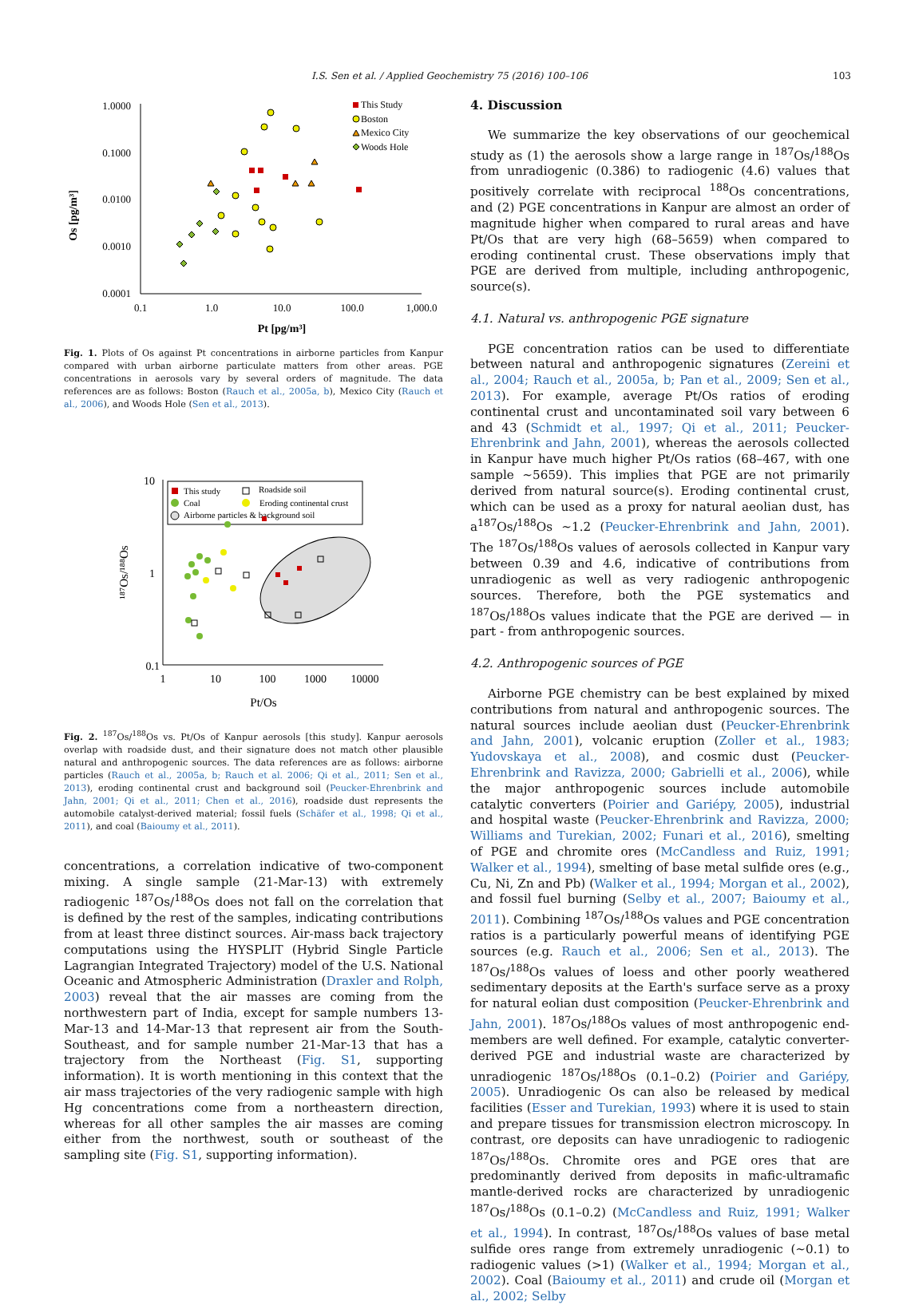I.S. Sen et al. / Applied Geochemistry 75 (2016) 100–106 103
1.0000
0.1000
0.0100
0.0010
0.0001
0.1
1.0
10.0
100.0
1,000.0
Pt [pg/m³]
Os [pg/m³]
This Study
Boston
Mexico City
Woods Hole
Fig. 1. Plots of Os against Pt concentrations in airborne particles from Kanpur compared with urban airborne particulate matters from other areas. PGE concentrations in aerosols vary by several orders of magnitude. The data references are as follows: Boston (Rauch et al., 2005a, b), Mexico City (Rauch et al., 2006), and Woods Hole (Sen et al., 2013).
10
1
0.1
1
10
100
1000
10000
Pt/Os
¹⁸⁷Os/¹⁸⁸Os
This study
Roadside soil
Coal
Eroding continental crust
Airborne particles & background soil
Fig. 2. <sup>187</sup>Os/<sup>188</sup>Os vs. Pt/Os of Kanpur aerosols [this study]. Kanpur aerosols overlap with roadside dust, and their signature does not match other plausible natural and anthropogenic sources. The data references are as follows: airborne particles (Rauch et al., 2005a, b; Rauch et al. 2006; Qi et al., 2011; Sen et al., 2013), eroding continental crust and background soil (Peucker-Ehrenbrink and Jahn, 2001; Qi et al., 2011; Chen et al., 2016), roadside dust represents the automobile catalyst-derived material; fossil fuels (Schäfer et al., 1998; Qi et al., 2011), and coal (Baioumy et al., 2011).
concentrations, a correlation indicative of two-component mixing. A single sample (21-Mar-13) with extremely radiogenic <sup>187</sup>Os/<sup>188</sup>Os does not fall on the correlation that is defined by the rest of the samples, indicating contributions from at least three distinct sources. Air-mass back trajectory computations using the HYSPLIT (Hybrid Single Particle Lagrangian Integrated Trajectory) model of the U.S. National Oceanic and Atmospheric Administration (Draxler and Rolph, 2003) reveal that the air masses are coming from the northwestern part of India, except for sample numbers 13-Mar-13 and 14-Mar-13 that represent air from the South-Southeast, and for sample number 21-Mar-13 that has a trajectory from the Northeast (Fig. S1, supporting information). It is worth mentioning in this context that the air mass trajectories of the very radiogenic sample with high Hg concentrations come from a northeastern direction, whereas for all other samples the air masses are coming either from the northwest, south or southeast of the sampling site (Fig. S1, supporting information).
4. Discussion
We summarize the key observations of our geochemical study as (1) the aerosols show a large range in <sup>187</sup>Os/<sup>188</sup>Os from unradiogenic (0.386) to radiogenic (4.6) values that positively correlate with reciprocal <sup>188</sup>Os concentrations, and (2) PGE concentrations in Kanpur are almost an order of magnitude higher when compared to rural areas and have Pt/Os that are very high (68–5659) when compared to eroding continental crust. These observations imply that PGE are derived from multiple, including anthropogenic, source(s).
4.1. Natural vs. anthropogenic PGE signature
PGE concentration ratios can be used to differentiate between natural and anthropogenic signatures (Zereini et al., 2004; Rauch et al., 2005a, b; Pan et al., 2009; Sen et al., 2013). For example, average Pt/Os ratios of eroding continental crust and uncontaminated soil vary between 6 and 43 (Schmidt et al., 1997; Qi et al., 2011; Peucker-Ehrenbrink and Jahn, 2001), whereas the aerosols collected in Kanpur have much higher Pt/Os ratios (68–467, with one sample ~5659). This implies that PGE are not primarily derived from natural source(s). Eroding continental crust, which can be used as a proxy for natural aeolian dust, has a<sup>187</sup>Os/<sup>188</sup>Os ~1.2 (Peucker-Ehrenbrink and Jahn, 2001). The <sup>187</sup>Os/<sup>188</sup>Os values of aerosols collected in Kanpur vary between 0.39 and 4.6, indicative of contributions from unradiogenic as well as very radiogenic anthropogenic sources. Therefore, both the PGE systematics and <sup>187</sup>Os/<sup>188</sup>Os values indicate that the PGE are derived — in part - from anthropogenic sources.
4.2. Anthropogenic sources of PGE
Airborne PGE chemistry can be best explained by mixed contributions from natural and anthropogenic sources. The natural sources include aeolian dust (Peucker-Ehrenbrink and Jahn, 2001), volcanic eruption (Zoller et al., 1983; Yudovskaya et al., 2008), and cosmic dust (Peucker-Ehrenbrink and Ravizza, 2000; Gabrielli et al., 2006), while the major anthropogenic sources include automobile catalytic converters (Poirier and Gariépy, 2005), industrial and hospital waste (Peucker-Ehrenbrink and Ravizza, 2000; Williams and Turekian, 2002; Funari et al., 2016), smelting of PGE and chromite ores (McCandless and Ruiz, 1991; Walker et al., 1994), smelting of base metal sulfide ores (e.g., Cu, Ni, Zn and Pb) (Walker et al., 1994; Morgan et al., 2002), and fossil fuel burning (Selby et al., 2007; Baioumy et al., 2011). Combining <sup>187</sup>Os/<sup>188</sup>Os values and PGE concentration ratios is a particularly powerful means of identifying PGE sources (e.g. Rauch et al., 2006; Sen et al., 2013). The <sup>187</sup>Os/<sup>188</sup>Os values of loess and other poorly weathered sedimentary deposits at the Earth's surface serve as a proxy for natural eolian dust composition (Peucker-Ehrenbrink and Jahn, 2001). <sup>187</sup>Os/<sup>188</sup>Os values of most anthropogenic end-members are well defined. For example, catalytic converter-derived PGE and industrial waste are characterized by unradiogenic <sup>187</sup>Os/<sup>188</sup>Os (0.1–0.2) (Poirier and Gariépy, 2005). Unradiogenic Os can also be released by medical facilities (Esser and Turekian, 1993) where it is used to stain and prepare tissues for transmission electron microscopy. In contrast, ore deposits can have unradiogenic to radiogenic <sup>187</sup>Os/<sup>188</sup>Os. Chromite ores and PGE ores that are predominantly derived from deposits in mafic-ultramafic mantle-derived rocks are characterized by unradiogenic <sup>187</sup>Os/<sup>188</sup>Os (0.1–0.2) (McCandless and Ruiz, 1991; Walker et al., 1994). In contrast, <sup>187</sup>Os/<sup>188</sup>Os values of base metal sulfide ores range from extremely unradiogenic (~0.1) to radiogenic values (>1) (Walker et al., 1994; Morgan et al., 2002). Coal (Baioumy et al., 2011) and crude oil (Morgan et al., 2002; Selby